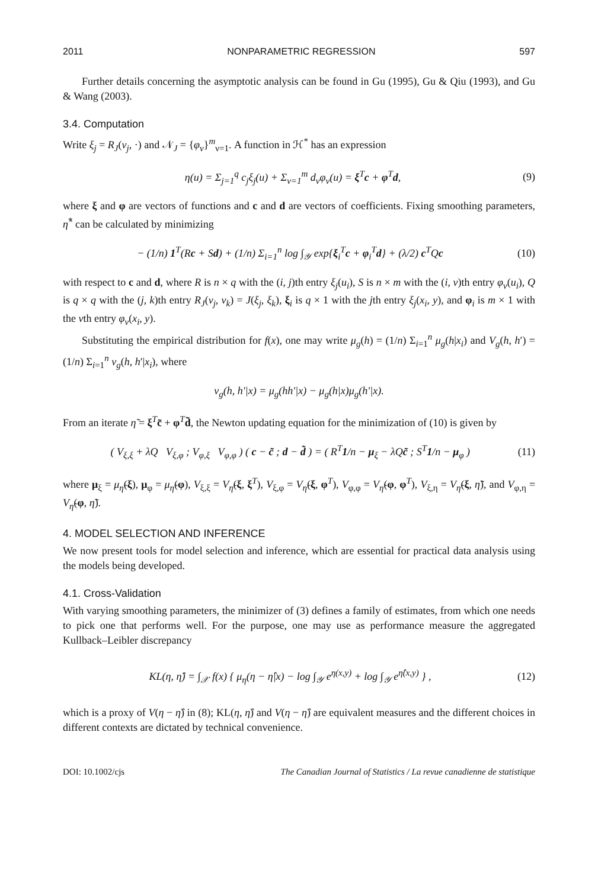2011 NONPARAMETRIC REGRESSION 597
Further details concerning the asymptotic analysis can be found in Gu (1995), Gu & Qiu (1993), and Gu & Wang (2003).
3.4. Computation
Write ξ<sub>j</sub> = R<sub>J</sub>(v<sub>j</sub>, ·) and 𝒩<sub>J</sub> = {φ<sub>ν</sub>}<sup>m</sup><sub>ν=1</sub>. A function in ℋ<sup>*</sup> has an expression
η(u) = Σ<sub>j=1</sub><sup>q</sup> c<sub>j</sub>ξ<sub>j</sub>(u) + Σ<sub>ν=1</sub><sup>m</sup> d<sub>ν</sub>φ<sub>ν</sub>(u) = ξ<sup>T</sup>c + φ<sup>T</sup>d, (9)
where ξ and φ are vectors of functions and c and d are vectors of coefficients. Fixing smoothing parameters, η̂<sup>*</sup> can be calculated by minimizing
− (1/n) 1<sup>T</sup>(Rc + Sd) + (1/n) Σ<sub>i=1</sub><sup>n</sup> log ∫<sub>𝒴</sub> exp{ξ<sub>i</sub><sup>T</sup>c + φ<sub>i</sub><sup>T</sup>d} + (λ/2) c<sup>T</sup>Qc (10)
with respect to c and d, where R is n × q with the (i, j)th entry ξ<sub>j</sub>(u<sub>i</sub>), S is n × m with the (i, ν)th entry φ<sub>ν</sub>(u<sub>i</sub>), Q is q × q with the (j, k)th entry R<sub>J</sub>(v<sub>j</sub>, v<sub>k</sub>) = J(ξ<sub>j</sub>, ξ<sub>k</sub>), ξ<sub>i</sub> is q × 1 with the jth entry ξ<sub>j</sub>(x<sub>i</sub>, y), and φ<sub>i</sub> is m × 1 with the νth entry φ<sub>ν</sub>(x<sub>i</sub>, y).
Substituting the empirical distribution for f(x), one may write μ<sub>g</sub>(h) = (1/n) Σ<sub>i=1</sub><sup>n</sup> μ<sub>g</sub>(h|x<sub>i</sub>) and V<sub>g</sub>(h, h′) = (1/n) Σ<sub>i=1</sub><sup>n</sup> v<sub>g</sub>(h, h′|x<sub>i</sub>), where
v<sub>g</sub>(h, h′|x) = μ<sub>g</sub>(hh′|x) − μ<sub>g</sub>(h|x)μ<sub>g</sub>(h′|x).
From an iterate η̃ = ξ<sup>T</sup>c̃ + φ<sup>T</sup>d̃, the Newton updating equation for the minimization of (10) is given by
( V<sub>ξ,ξ</sub> + λQ V<sub>ξ,φ</sub> ; V<sub>φ,ξ</sub> V<sub>φ,φ</sub> ) ( c − c̃ ; d − d̃ ) = ( R<sup>T</sup>1/n − μ<sub>ξ</sub> − λQc̃ ; S<sup>T</sup>1/n − μ<sub>φ</sub> ) (11)
where μ<sub>ξ</sub> = μ<sub>η̃</sub>(ξ), μ<sub>φ</sub> = μ<sub>η̃</sub>(φ), V<sub>ξ,ξ</sub> = V<sub>η̃</sub>(ξ, ξ<sup>T</sup>), V<sub>ξ,φ</sub> = V<sub>η̃</sub>(ξ, φ<sup>T</sup>), V<sub>φ,φ</sub> = V<sub>η̃</sub>(φ, φ<sup>T</sup>), V<sub>ξ,η</sub> = V<sub>η̃</sub>(ξ, η̃), and V<sub>φ,η</sub> = V<sub>η̃</sub>(φ, η̃).
4. MODEL SELECTION AND INFERENCE
We now present tools for model selection and inference, which are essential for practical data analysis using the models being developed.
4.1. Cross-Validation
With varying smoothing parameters, the minimizer of (3) defines a family of estimates, from which one needs to pick one that performs well. For the purpose, one may use as performance measure the aggregated Kullback–Leibler discrepancy
KL(η, η̂) = ∫<sub>𝒳</sub> f(x) { μ<sub>η</sub>(η − η̂|x) − log ∫<sub>𝒴</sub> e<sup>η(x,y)</sup> + log ∫<sub>𝒴</sub> e<sup>η̂(x,y)</sup> } , (12)
which is a proxy of V(η − η̂) in (8); KL(η, η̂) and V(η − η̂) are equivalent measures and the different choices in different contexts are dictated by technical convenience.
DOI: 10.1002/cjs The Canadian Journal of Statistics / La revue canadienne de statistique